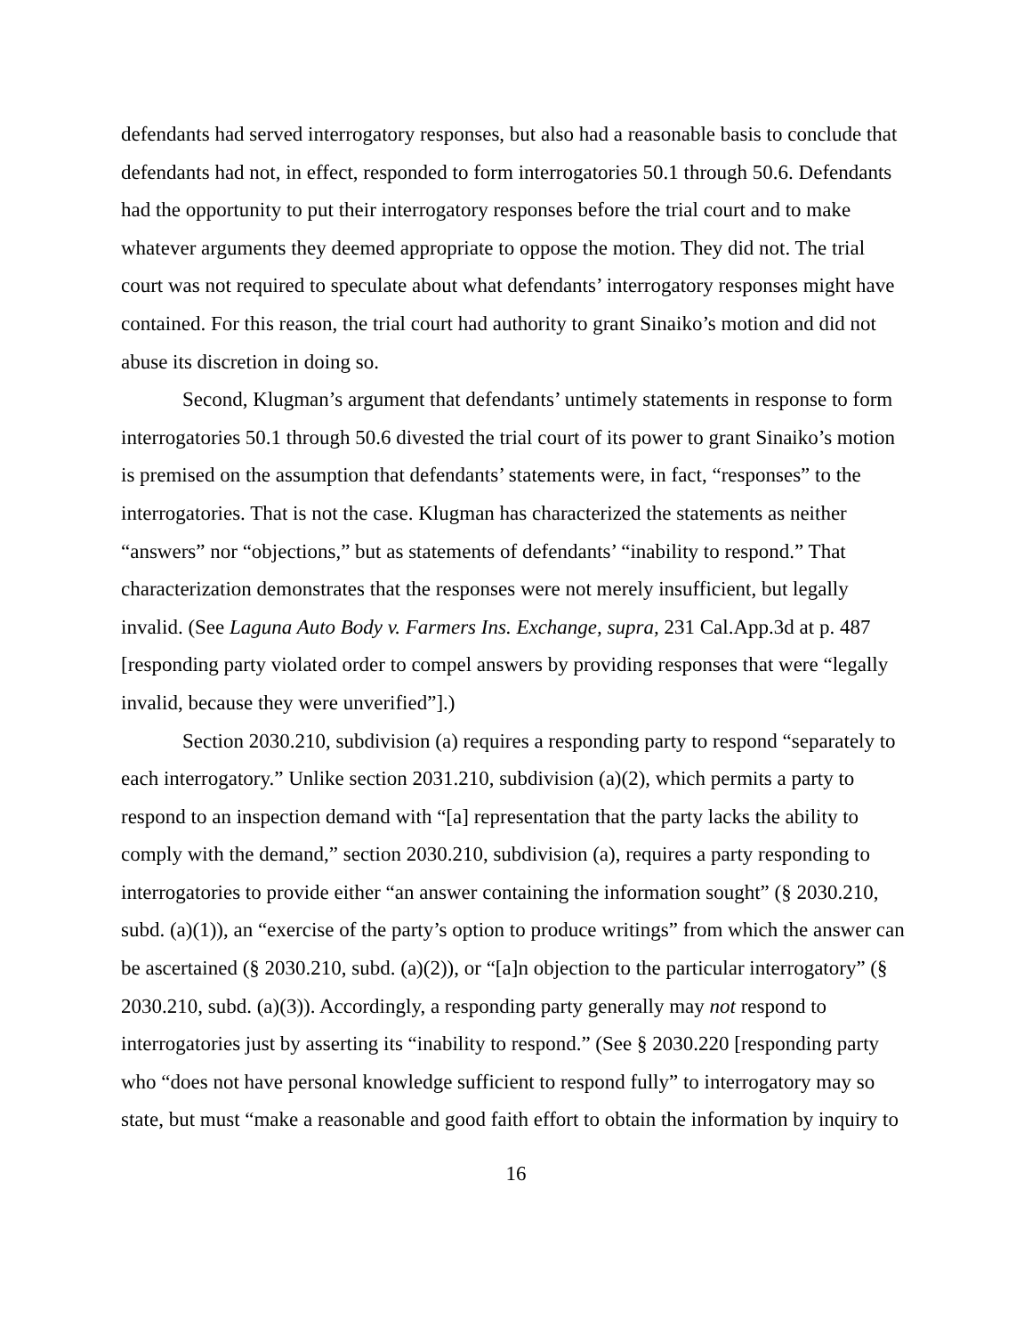defendants had served interrogatory responses, but also had a reasonable basis to conclude that defendants had not, in effect, responded to form interrogatories 50.1 through 50.6. Defendants had the opportunity to put their interrogatory responses before the trial court and to make whatever arguments they deemed appropriate to oppose the motion. They did not. The trial court was not required to speculate about what defendants’ interrogatory responses might have contained. For this reason, the trial court had authority to grant Sinaiko’s motion and did not abuse its discretion in doing so.
Second, Klugman’s argument that defendants’ untimely statements in response to form interrogatories 50.1 through 50.6 divested the trial court of its power to grant Sinaiko’s motion is premised on the assumption that defendants’ statements were, in fact, “responses” to the interrogatories. That is not the case. Klugman has characterized the statements as neither “answers” nor “objections,” but as statements of defendants’ “inability to respond.” That characterization demonstrates that the responses were not merely insufficient, but legally invalid. (See Laguna Auto Body v. Farmers Ins. Exchange, supra, 231 Cal.App.3d at p. 487 [responding party violated order to compel answers by providing responses that were “legally invalid, because they were unverified”].)
Section 2030.210, subdivision (a) requires a responding party to respond “separately to each interrogatory.” Unlike section 2031.210, subdivision (a)(2), which permits a party to respond to an inspection demand with “[a] representation that the party lacks the ability to comply with the demand,” section 2030.210, subdivision (a), requires a party responding to interrogatories to provide either “an answer containing the information sought” (§ 2030.210, subd. (a)(1)), an “exercise of the party’s option to produce writings” from which the answer can be ascertained (§ 2030.210, subd. (a)(2)), or “[a]n objection to the particular interrogatory” (§ 2030.210, subd. (a)(3)). Accordingly, a responding party generally may not respond to interrogatories just by asserting its “inability to respond.” (See § 2030.220 [responding party who “does not have personal knowledge sufficient to respond fully” to interrogatory may so state, but must “make a reasonable and good faith effort to obtain the information by inquiry to
16